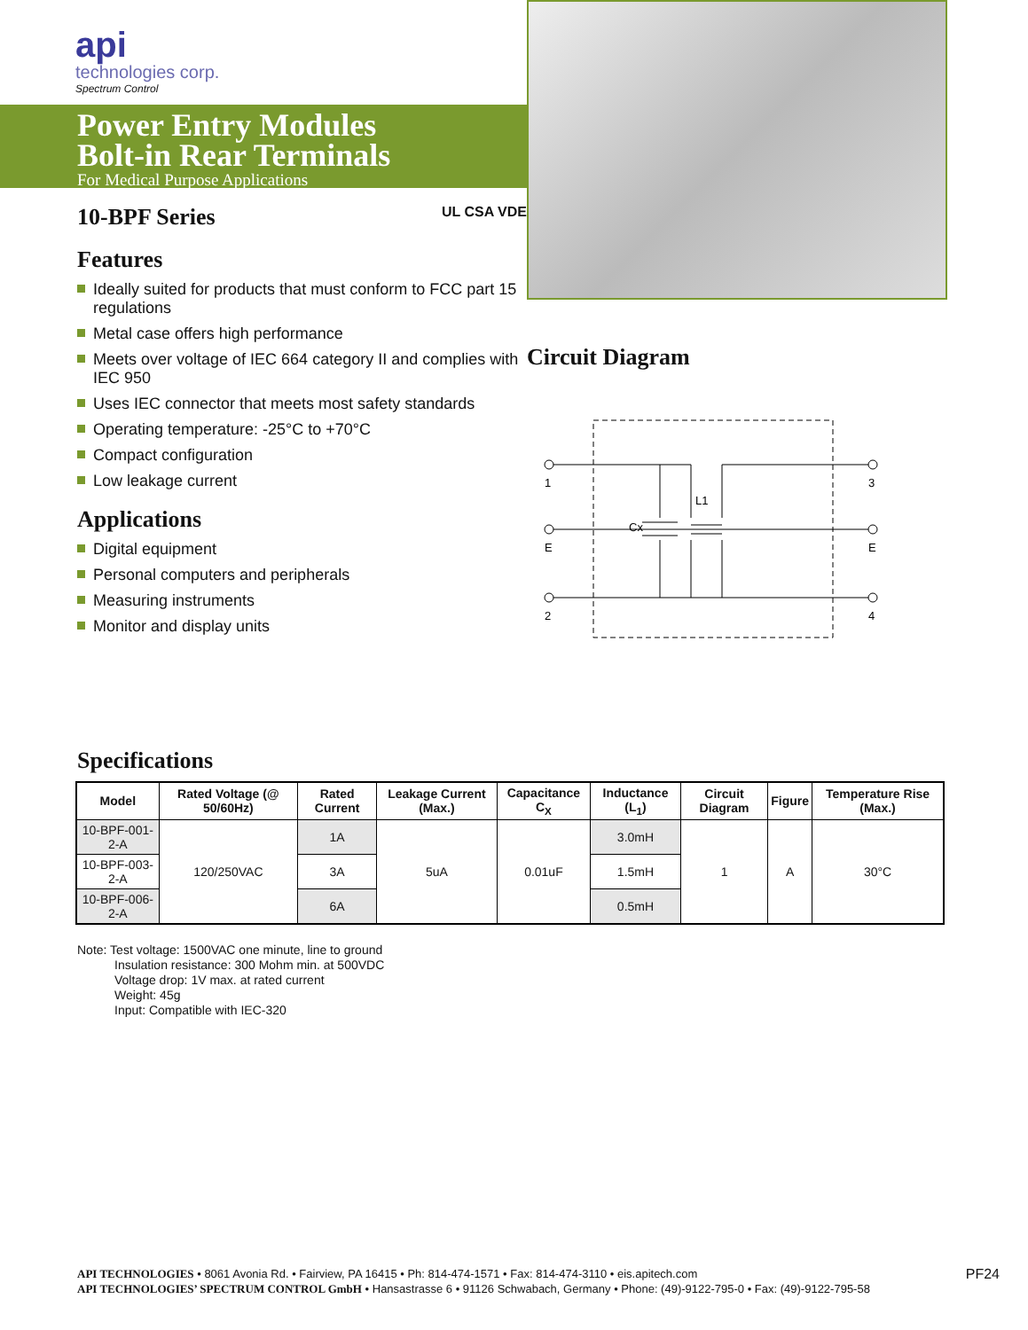api
technologies corp.
Spectrum Control
Power Entry Modules
Bolt-in Rear Terminals
For Medical Purpose Applications
10-BPF Series UL CSA VDE
Features
Ideally suited for products that must conform to FCC part 15 regulations
Metal case offers high performance
Meets over voltage of IEC 664 category II and complies with IEC 950
Uses IEC connector that meets most safety standards
Operating temperature: -25°C to +70°C
Compact configuration
Low leakage current
Applications
Digital equipment
Personal computers and peripherals
Measuring instruments
Monitor and display units
Circuit Diagram
1
E
2
3
E
4
Cx
L1
Specifications
| Model | Rated Voltage (@ 50/60Hz) | Rated Current | Leakage Current (Max.) | Capacitance C<sub>X</sub> | Inductance (L<sub>1</sub>) | Circuit Diagram | Figure | Temperature Rise (Max.) |
| --- | --- | --- | --- | --- | --- | --- | --- | --- |
| 10-BPF-001-2-A | 120/250VAC | 1A | 5uA | 0.01uF | 3.0mH | 1 | A | 30°C |
| 10-BPF-003-2-A | | 3A | | | 1.5mH | | | |
| 10-BPF-006-2-A | | 6A | | | 0.5mH | | | |
Note: Test voltage: 1500VAC one minute, line to ground
Insulation resistance: 300 Mohm min. at 500VDC
Voltage drop: 1V max. at rated current
Weight: 45g
Input: Compatible with IEC-320
PF24 API TECHNOLOGIES • 8061 Avonia Rd. • Fairview, PA 16415 • Ph: 814-474-1571 • Fax: 814-474-3110 • eis.apitech.com
API TECHNOLOGIES’ SPECTRUM CONTROL GmbH • Hansastrasse 6 • 91126 Schwabach, Germany • Phone: (49)-9122-795-0 • Fax: (49)-9122-795-58